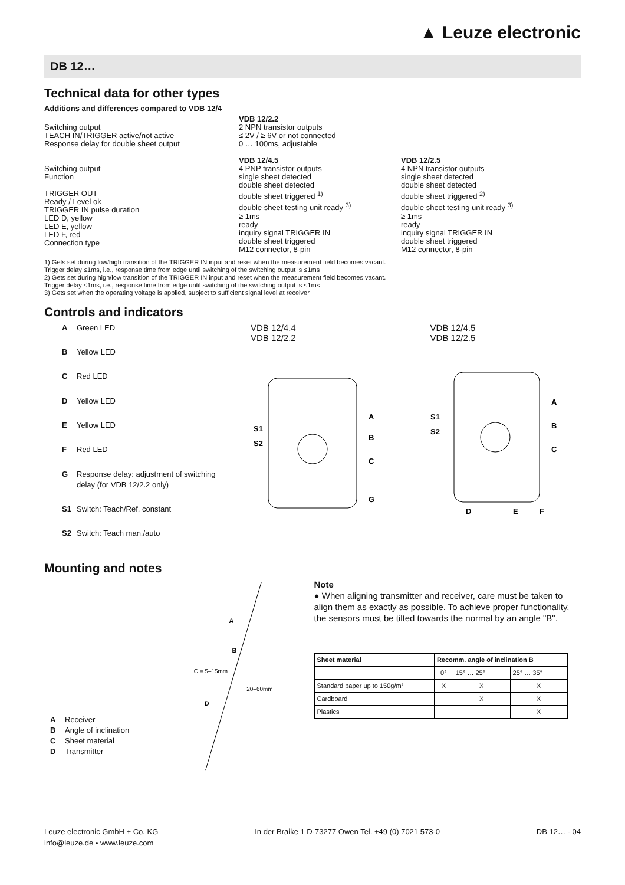▲ Leuze electronic
DB 12…
Technical data for other types
Additions and differences compared to VDB 12/4
Switching output
TEACH IN/TRIGGER active/not active
Response delay for double sheet output
VDB 12/2.2
2 NPN transistor outputs
≤ 2V / ≥ 6V or not connected
0 … 100ms, adjustable
Switching output
Function
TRIGGER OUT
Ready / Level ok
TRIGGER IN pulse duration
LED D, yellow
LED E, yellow
LED F, red
Connection type
VDB 12/4.5
4 PNP transistor outputs
single sheet detected
double sheet detected
double sheet triggered <sup>1)</sup>
double sheet testing unit ready <sup>3)</sup>
≥ 1ms
ready
inquiry signal TRIGGER IN
double sheet triggered
M12 connector, 8-pin
VDB 12/2.5
4 NPN transistor outputs
single sheet detected
double sheet detected
double sheet triggered <sup>2)</sup>
double sheet testing unit ready <sup>3)</sup>
≥ 1ms
ready
inquiry signal TRIGGER IN
double sheet triggered
M12 connector, 8-pin
1) Gets set during low/high transition of the TRIGGER IN input and reset when the measurement field becomes vacant.
Trigger delay ≤1ms, i.e., response time from edge until switching of the switching output is ≤1ms
2) Gets set during high/low transition of the TRIGGER IN input and reset when the measurement field becomes vacant.
Trigger delay ≤1ms, i.e., response time from edge until switching of the switching output is ≤1ms
3) Gets set when the operating voltage is applied, subject to sufficient signal level at receiver
Controls and indicators
A Green LED B Yellow LED C Red LED D Yellow LED E Yellow LED F Red LED G Response delay: adjustment of switching delay (for VDB 12/2.2 only) S1 Switch: Teach/Ref. constant S2 Switch: Teach man./auto
VDB 12/4.4
VDB 12/2.2
S1
S2
A
B
C
G
VDB 12/4.5
VDB 12/2.5
S1
S2
A
B
C
D
E
F
Mounting and notes
A Receiver B Angle of inclination C Sheet material D Transmitter
A
B
D
C = 5–15mm
20–60mm
Note
● When aligning transmitter and receiver, care must be taken to align them as exactly as possible. To achieve proper functionality, the sensors must be tilted towards the normal by an angle "B".
| Sheet material | Recomm. angle of inclination B | | |
| --- | --- | --- | --- |
| | 0° | 15° … 25° | 25° … 35° |
| Standard paper up to 150g/m² | X | X | X |
| Cardboard | | X | X |
| Plastics | | | X |
Leuze electronic GmbH + Co. KG
info@leuze.de • www.leuze.com
In der Braike 1 D-73277 Owen Tel. +49 (0) 7021 573-0
DB 12… - 04